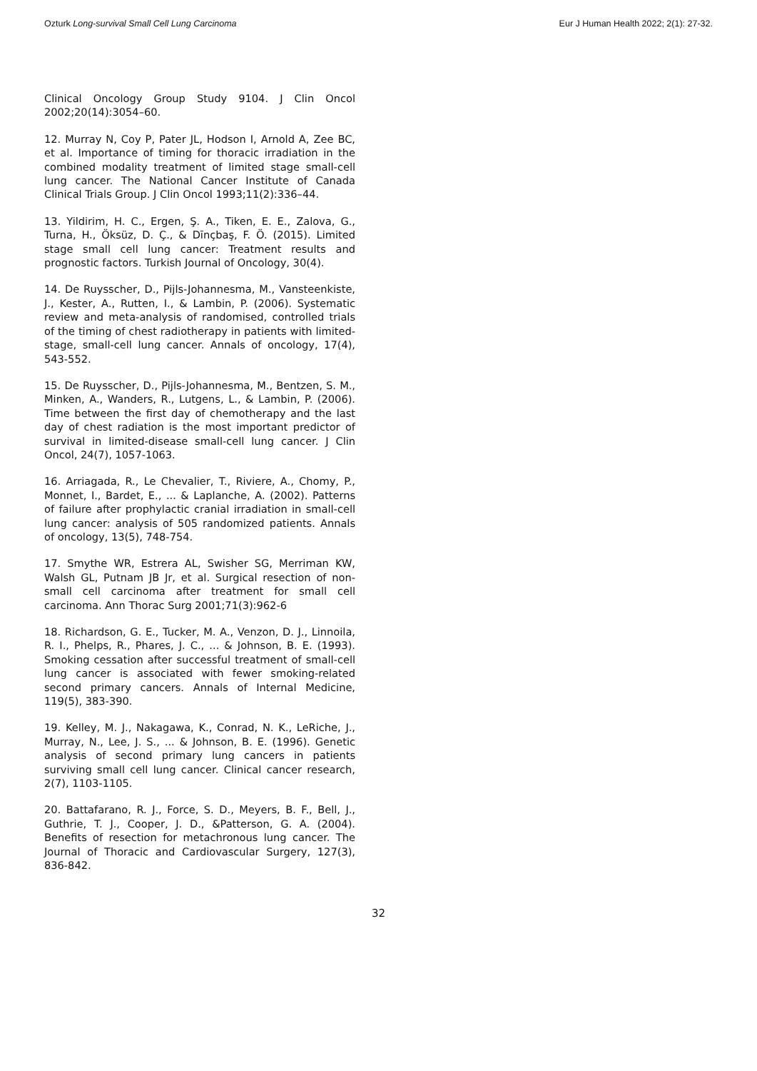Ozturk Long-survival Small Cell Lung Carcinoma Eur J Human Health 2022; 2(1): 27-32.
Clinical Oncology Group Study 9104. J Clin Oncol 2002;20(14):3054–60.
12. Murray N, Coy P, Pater JL, Hodson I, Arnold A, Zee BC, et al. Importance of timing for thoracic irradiation in the combined modality treatment of limited stage small-cell lung cancer. The National Cancer Institute of Canada Clinical Trials Group. J Clin Oncol 1993;11(2):336–44.
13. Yildirim, H. C., Ergen, Ş. A., Tiken, E. E., Zalova, G., Turna, H., Öksüz, D. Ç., & Dīnçbaş, F. Ö. (2015). Limited stage small cell lung cancer: Treatment results and prognostic factors. Turkish Journal of Oncology, 30(4).
14. De Ruysscher, D., Pijls-Johannesma, M., Vansteenkiste, J., Kester, A., Rutten, I., & Lambin, P. (2006). Systematic review and meta-analysis of randomised, controlled trials of the timing of chest radiotherapy in patients with limited-stage, small-cell lung cancer. Annals of oncology, 17(4), 543-552.
15. De Ruysscher, D., Pijls-Johannesma, M., Bentzen, S. M., Minken, A., Wanders, R., Lutgens, L., & Lambin, P. (2006). Time between the first day of chemotherapy and the last day of chest radiation is the most important predictor of survival in limited-disease small-cell lung cancer. J Clin Oncol, 24(7), 1057-1063.
16. Arriagada, R., Le Chevalier, T., Riviere, A., Chomy, P., Monnet, I., Bardet, E., ... & Laplanche, A. (2002). Patterns of failure after prophylactic cranial irradiation in small-cell lung cancer: analysis of 505 randomized patients. Annals of oncology, 13(5), 748-754.
17. Smythe WR, Estrera AL, Swisher SG, Merriman KW, Walsh GL, Putnam JB Jr, et al. Surgical resection of non-small cell carcinoma after treatment for small cell carcinoma. Ann Thorac Surg 2001;71(3):962-6
18. Richardson, G. E., Tucker, M. A., Venzon, D. J., Linnoila, R. I., Phelps, R., Phares, J. C., ... & Johnson, B. E. (1993). Smoking cessation after successful treatment of small-cell lung cancer is associated with fewer smoking-related second primary cancers. Annals of Internal Medicine, 119(5), 383-390.
19. Kelley, M. J., Nakagawa, K., Conrad, N. K., LeRiche, J., Murray, N., Lee, J. S., ... & Johnson, B. E. (1996). Genetic analysis of second primary lung cancers in patients surviving small cell lung cancer. Clinical cancer research, 2(7), 1103-1105.
20. Battafarano, R. J., Force, S. D., Meyers, B. F., Bell, J., Guthrie, T. J., Cooper, J. D., &Patterson, G. A. (2004). Benefits of resection for metachronous lung cancer. The Journal of Thoracic and Cardiovascular Surgery, 127(3), 836-842.
32